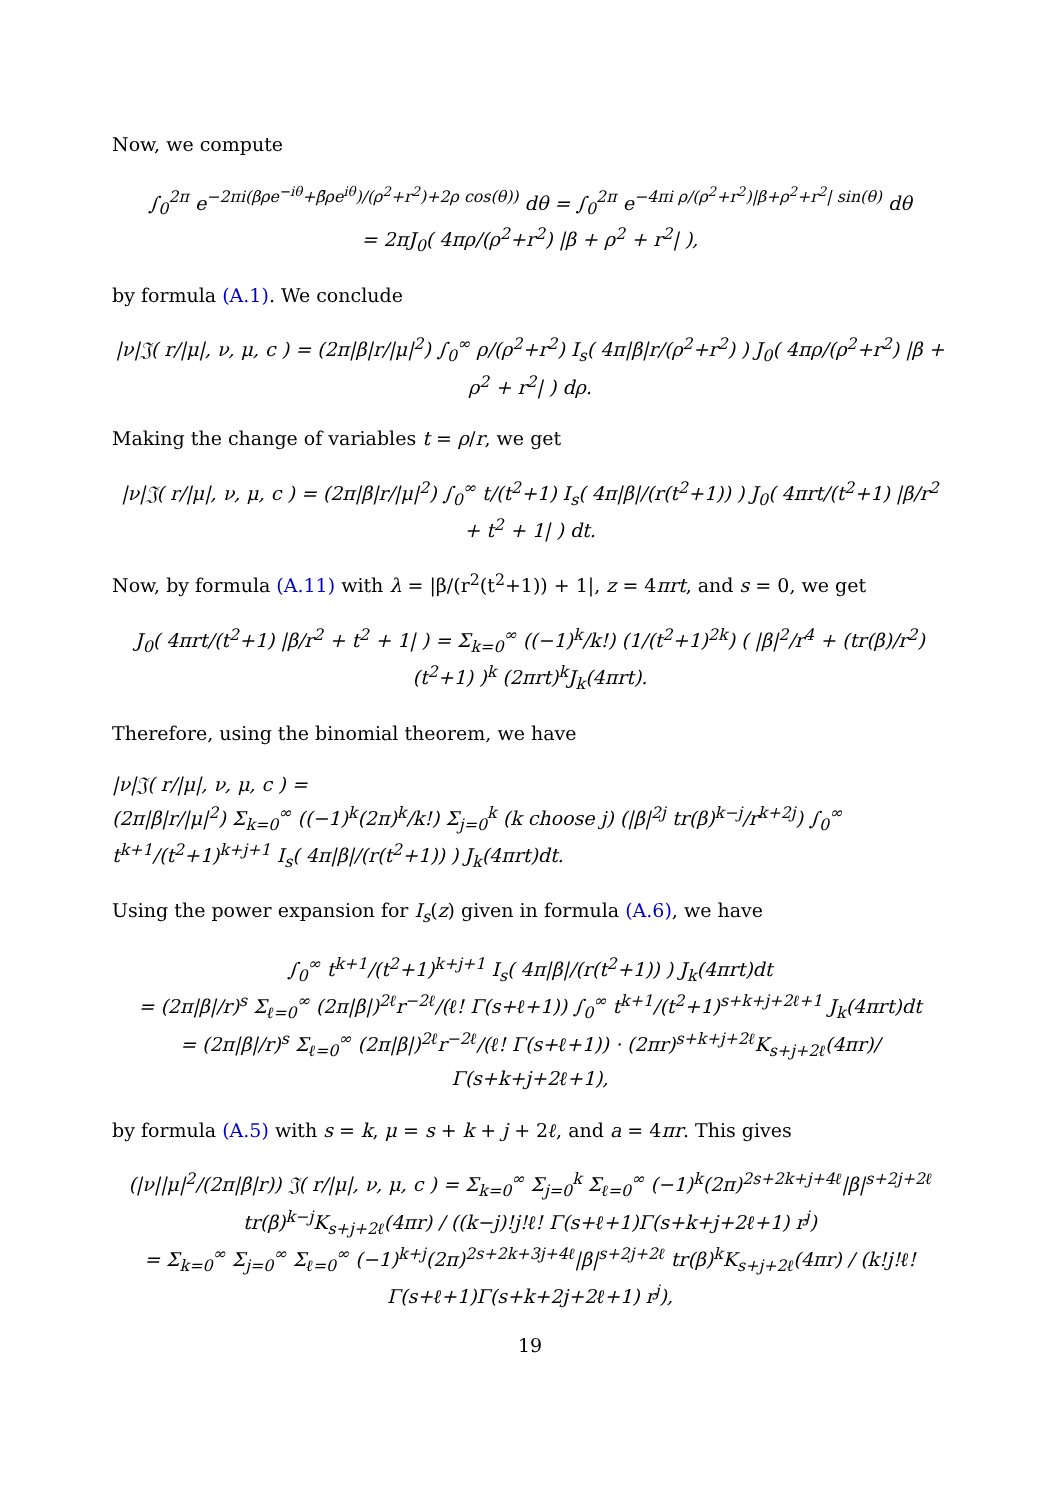Now, we compute
∫<sub>0</sub><sup>2π</sup> e<sup>−2πi(βρe<sup>−iθ</sup>+β̄ρe<sup>iθ</sup>)/(ρ<sup>2</sup>+r<sup>2</sup>)+2ρ cos(θ))</sup> dθ = ∫<sub>0</sub><sup>2π</sup> e<sup>−4πi ρ/(ρ<sup>2</sup>+r<sup>2</sup>)|β+ρ<sup>2</sup>+r<sup>2</sup>| sin(θ)</sup> dθ
= 2πJ<sub>0</sub>( 4πρ/(ρ<sup>2</sup>+r<sup>2</sup>) |β + ρ<sup>2</sup> + r<sup>2</sup>| ),
by formula (A.1). We conclude
|ν|𝔍( r/|μ|, ν, μ, c ) = (2π|β|r/|μ|<sup>2</sup>) ∫<sub>0</sub><sup>∞</sup> ρ/(ρ<sup>2</sup>+r<sup>2</sup>) I<sub>s</sub>( 4π|β|r/(ρ<sup>2</sup>+r<sup>2</sup>) ) J<sub>0</sub>( 4πρ/(ρ<sup>2</sup>+r<sup>2</sup>) |β + ρ<sup>2</sup> + r<sup>2</sup>| ) dρ.
Making the change of variables t = ρ/r, we get
|ν|𝔍( r/|μ|, ν, μ, c ) = (2π|β|r/|μ|<sup>2</sup>) ∫<sub>0</sub><sup>∞</sup> t/(t<sup>2</sup>+1) I<sub>s</sub>( 4π|β|/(r(t<sup>2</sup>+1)) ) J<sub>0</sub>( 4πrt/(t<sup>2</sup>+1) |β/r<sup>2</sup> + t<sup>2</sup> + 1| ) dt.
Now, by formula (A.11) with λ = |β/(r<sup>2</sup>(t<sup>2</sup>+1)) + 1|, z = 4πrt, and s = 0, we get
J<sub>0</sub>( 4πrt/(t<sup>2</sup>+1) |β/r<sup>2</sup> + t<sup>2</sup> + 1| ) = Σ<sub>k=0</sub><sup>∞</sup> ((−1)<sup>k</sup>/k!) (1/(t<sup>2</sup>+1)<sup>2k</sup>) ( |β|<sup>2</sup>/r<sup>4</sup> + (tr(β)/r<sup>2</sup>)(t<sup>2</sup>+1) )<sup>k</sup> (2πrt)<sup>k</sup>J<sub>k</sub>(4πrt).
Therefore, using the binomial theorem, we have
|ν|𝔍( r/|μ|, ν, μ, c ) =
(2π|β|r/|μ|<sup>2</sup>) Σ<sub>k=0</sub><sup>∞</sup> ((−1)<sup>k</sup>(2π)<sup>k</sup>/k!) Σ<sub>j=0</sub><sup>k</sup> (k choose j) (|β|<sup>2j</sup> tr(β)<sup>k−j</sup>/r<sup>k+2j</sup>) ∫<sub>0</sub><sup>∞</sup> t<sup>k+1</sup>/(t<sup>2</sup>+1)<sup>k+j+1</sup> I<sub>s</sub>( 4π|β|/(r(t<sup>2</sup>+1)) ) J<sub>k</sub>(4πrt)dt.
Using the power expansion for I<sub>s</sub>(z) given in formula (A.6), we have
∫<sub>0</sub><sup>∞</sup> t<sup>k+1</sup>/(t<sup>2</sup>+1)<sup>k+j+1</sup> I<sub>s</sub>( 4π|β|/(r(t<sup>2</sup>+1)) ) J<sub>k</sub>(4πrt)dt
= (2π|β|/r)<sup>s</sup> Σ<sub>ℓ=0</sub><sup>∞</sup> (2π|β|)<sup>2ℓ</sup>r<sup>−2ℓ</sup>/(ℓ! Γ(s+ℓ+1)) ∫<sub>0</sub><sup>∞</sup> t<sup>k+1</sup>/(t<sup>2</sup>+1)<sup>s+k+j+2ℓ+1</sup> J<sub>k</sub>(4πrt)dt
= (2π|β|/r)<sup>s</sup> Σ<sub>ℓ=0</sub><sup>∞</sup> (2π|β|)<sup>2ℓ</sup>r<sup>−2ℓ</sup>/(ℓ! Γ(s+ℓ+1)) · (2πr)<sup>s+k+j+2ℓ</sup>K<sub>s+j+2ℓ</sub>(4πr)/Γ(s+k+j+2ℓ+1),
by formula (A.5) with s = k, μ = s + k + j + 2ℓ, and a = 4πr. This gives
(|ν||μ|<sup>2</sup>/(2π|β|r)) 𝔍( r/|μ|, ν, μ, c ) = Σ<sub>k=0</sub><sup>∞</sup> Σ<sub>j=0</sub><sup>k</sup> Σ<sub>ℓ=0</sub><sup>∞</sup> (−1)<sup>k</sup>(2π)<sup>2s+2k+j+4ℓ</sup>|β|<sup>s+2j+2ℓ</sup> tr(β)<sup>k−j</sup>K<sub>s+j+2ℓ</sub>(4πr) / ((k−j)!j!ℓ! Γ(s+ℓ+1)Γ(s+k+j+2ℓ+1) r<sup>j</sup>)
= Σ<sub>k=0</sub><sup>∞</sup> Σ<sub>j=0</sub><sup>∞</sup> Σ<sub>ℓ=0</sub><sup>∞</sup> (−1)<sup>k+j</sup>(2π)<sup>2s+2k+3j+4ℓ</sup>|β|<sup>s+2j+2ℓ</sup> tr(β)<sup>k</sup>K<sub>s+j+2ℓ</sub>(4πr) / (k!j!ℓ! Γ(s+ℓ+1)Γ(s+k+2j+2ℓ+1) r<sup>j</sup>),
19